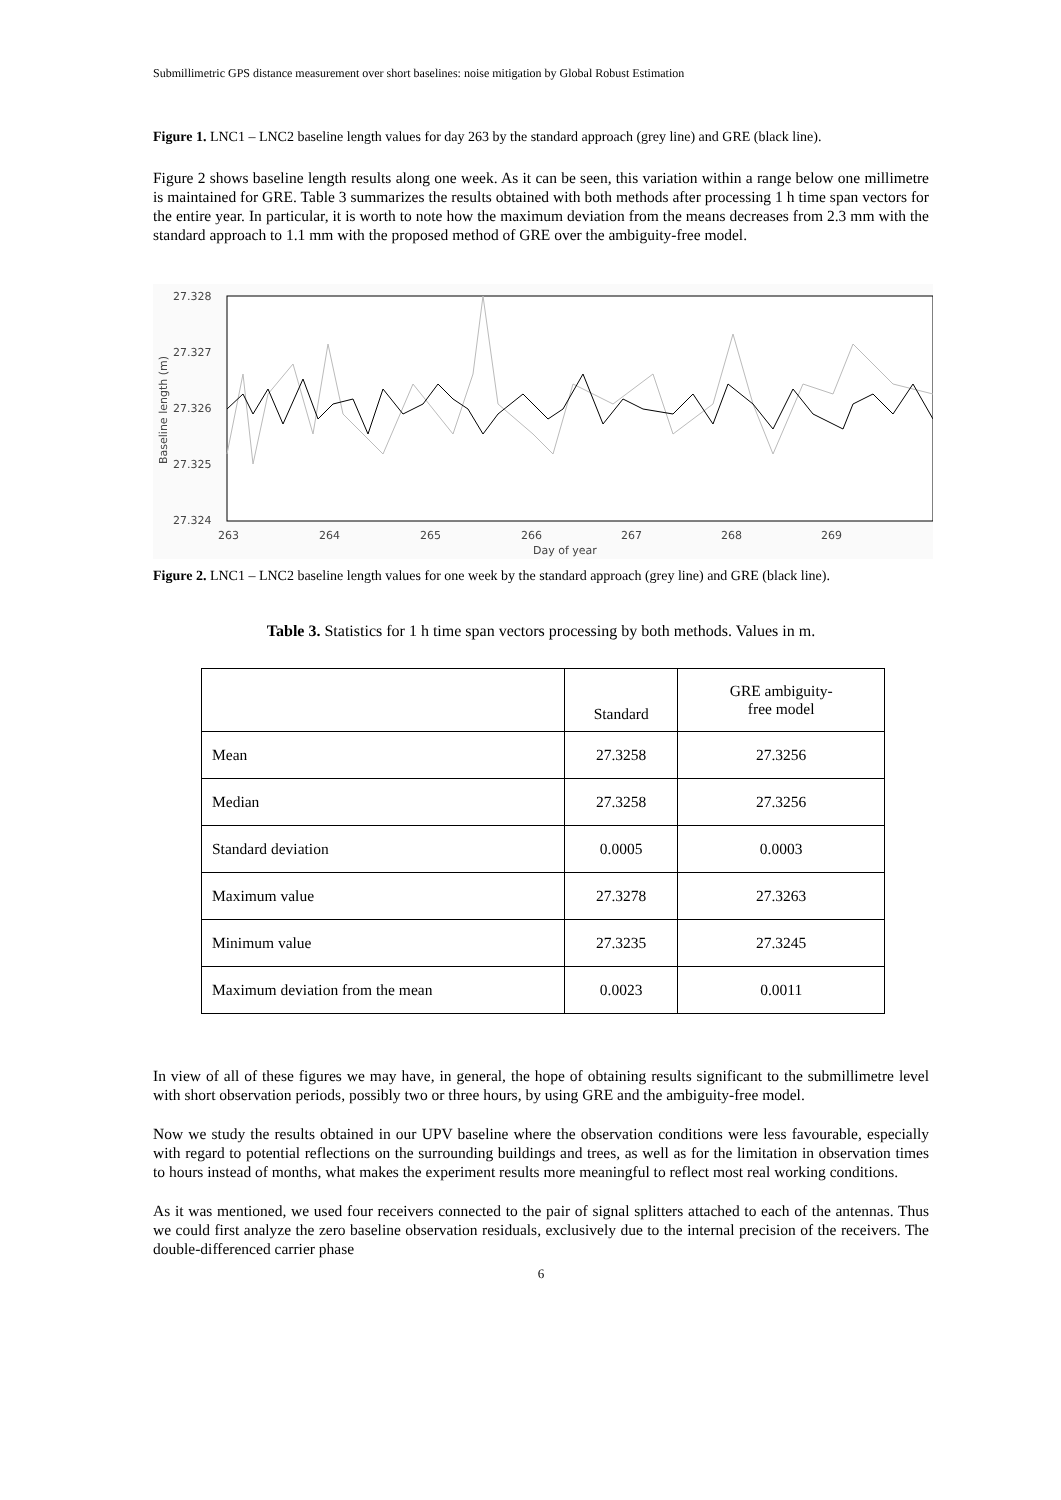Submillimetric GPS distance measurement over short baselines: noise mitigation by Global Robust Estimation
Figure 1. LNC1 – LNC2 baseline length values for day 263 by the standard approach (grey line) and GRE (black line).
Figure 2 shows baseline length results along one week. As it can be seen, this variation within a range below one millimetre is maintained for GRE. Table 3 summarizes the results obtained with both methods after processing 1 h time span vectors for the entire year. In particular, it is worth to note how the maximum deviation from the means decreases from 2.3 mm with the standard approach to 1.1 mm with the proposed method of GRE over the ambiguity-free model.
27.328
27.327
27.326
27.325
27.324
263
264
265
266
267
268
269
Day of year
Baseline length (m)
Figure 2. LNC1 – LNC2 baseline length values for one week by the standard approach (grey line) and GRE (black line).
Table 3. Statistics for 1 h time span vectors processing by both methods. Values in m.
| | Standard | GRE ambiguity- free model |
| --- | --- | --- |
| Mean | 27.3258 | 27.3256 |
| Median | 27.3258 | 27.3256 |
| Standard deviation | 0.0005 | 0.0003 |
| Maximum value | 27.3278 | 27.3263 |
| Minimum value | 27.3235 | 27.3245 |
| Maximum deviation from the mean | 0.0023 | 0.0011 |
In view of all of these figures we may have, in general, the hope of obtaining results significant to the submillimetre level with short observation periods, possibly two or three hours, by using GRE and the ambiguity-free model.
Now we study the results obtained in our UPV baseline where the observation conditions were less favourable, especially with regard to potential reflections on the surrounding buildings and trees, as well as for the limitation in observation times to hours instead of months, what makes the experiment results more meaningful to reflect most real working conditions.
As it was mentioned, we used four receivers connected to the pair of signal splitters attached to each of the antennas. Thus we could first analyze the zero baseline observation residuals, exclusively due to the internal precision of the receivers. The double-differenced carrier phase
6